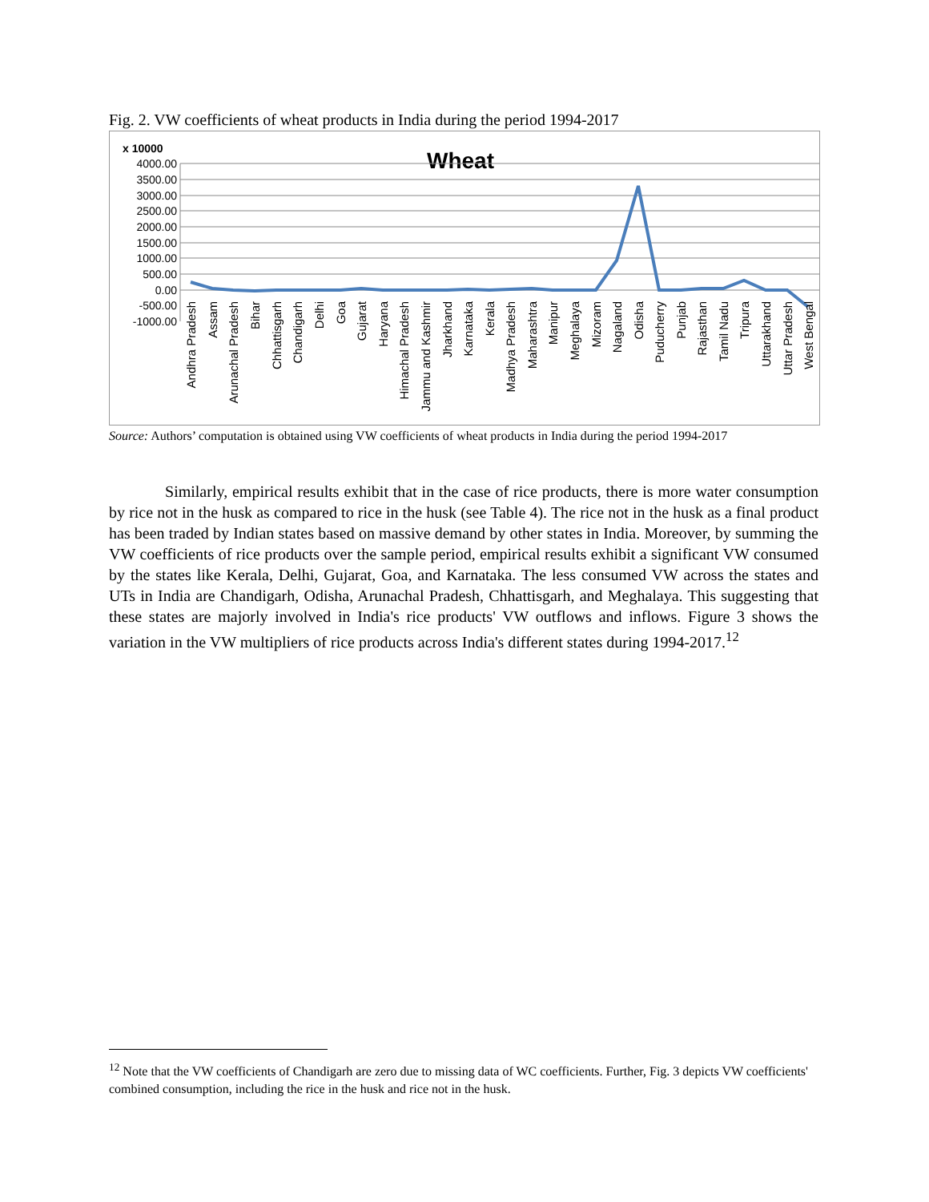Fig. 2. VW coefficients of wheat products in India during the period 1994-2017
x 10000
Wheat
4000.00
3500.00
3000.00
2500.00
2000.00
1500.00
1000.00
500.00
0.00
-500.00
-1000.00
Andhra Pradesh
Assam
Arunachal Pradesh
Bihar
Chhattisgarh
Chandigarh
Delhi
Goa
Gujarat
Haryana
Himachal Pradesh
Jammu and Kashmir
Jharkhand
Karnataka
Kerala
Madhya Pradesh
Maharashtra
Manipur
Meghalaya
Mizoram
Nagaland
Odisha
Puducherry
Punjab
Rajasthan
Tamil Nadu
Tripura
Uttarakhand
Uttar Pradesh
West Bengal
Source: Authors’ computation is obtained using VW coefficients of wheat products in India during the period 1994-2017
Similarly, empirical results exhibit that in the case of rice products, there is more water consumption by rice not in the husk as compared to rice in the husk (see Table 4). The rice not in the husk as a final product has been traded by Indian states based on massive demand by other states in India. Moreover, by summing the VW coefficients of rice products over the sample period, empirical results exhibit a significant VW consumed by the states like Kerala, Delhi, Gujarat, Goa, and Karnataka. The less consumed VW across the states and UTs in India are Chandigarh, Odisha, Arunachal Pradesh, Chhattisgarh, and Meghalaya. This suggesting that these states are majorly involved in India's rice products' VW outflows and inflows. Figure 3 shows the variation in the VW multipliers of rice products across India's different states during 1994-2017.<sup>12</sup>
<sup>12</sup> Note that the VW coefficients of Chandigarh are zero due to missing data of WC coefficients. Further, Fig. 3 depicts VW coefficients' combined consumption, including the rice in the husk and rice not in the husk.